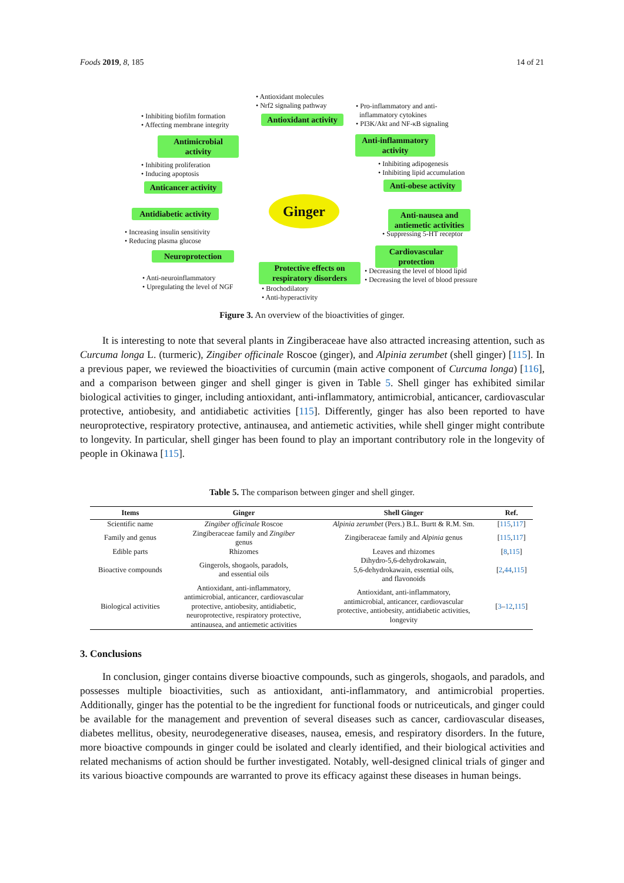Foods 2019, 8, 185 14 of 21
• Antioxidant molecules
• Nrf2 signaling pathway
Antioxidant activity
• Inhibiting biofilm formation
• Affecting membrane integrity
Antimicrobial activity
• Pro-inflammatory and anti-
inflammatory cytokines
• PI3K/Akt and NF-κB signaling
Anti-inflammatory activity
• Inhibiting proliferation
• Inducing apoptosis
• Inhibiting adipogenesis
• Inhibiting lipid accumulation
Anticancer activity
Anti-obese activity
Ginger
Antidiabetic activity
Anti-nausea and antiemetic activities
• Increasing insulin sensitivity
• Reducing plasma glucose
• Suppressing 5-HT receptor
Neuroprotection
Cardiovascular protection
Protective effects on respiratory disorders
• Anti-neuroinflammatory
• Upregulating the level of NGF
• Decreasing the level of blood lipid
• Decreasing the level of blood pressure
• Brochodilatory
• Anti-hyperactivity
Figure 3. An overview of the bioactivities of ginger.
It is interesting to note that several plants in Zingiberaceae have also attracted increasing attention, such as Curcuma longa L. (turmeric), Zingiber officinale Roscoe (ginger), and Alpinia zerumbet (shell ginger) [115]. In a previous paper, we reviewed the bioactivities of curcumin (main active component of Curcuma longa) [116], and a comparison between ginger and shell ginger is given in Table 5. Shell ginger has exhibited similar biological activities to ginger, including antioxidant, anti-inflammatory, antimicrobial, anticancer, cardiovascular protective, antiobesity, and antidiabetic activities [115]. Differently, ginger has also been reported to have neuroprotective, respiratory protective, antinausea, and antiemetic activities, while shell ginger might contribute to longevity. In particular, shell ginger has been found to play an important contributory role in the longevity of people in Okinawa [115].
Table 5. The comparison between ginger and shell ginger.
| Items | Ginger | Shell Ginger | Ref. |
| --- | --- | --- | --- |
| Scientific name | Zingiber officinale Roscoe | Alpinia zerumbet (Pers.) B.L. Burtt & R.M. Sm. | [ 115 , 117 ] |
| Family and genus | Zingiberaceae family and Zingiber genus | Zingiberaceae family and Alpinia genus | [ 115 , 117 ] |
| Edible parts | Rhizomes | Leaves and rhizomes | [ 8 , 115 ] |
| Bioactive compounds | Gingerols, shogaols, paradols, and essential oils | Dihydro-5,6-dehydrokawain, 5,6-dehydrokawain, essential oils, and flavonoids | [ 2 , 44 , 115 ] |
| Biological activities | Antioxidant, anti-inflammatory, antimicrobial, anticancer, cardiovascular protective, antiobesity, antidiabetic, neuroprotective, respiratory protective, antinausea, and antiemetic activities | Antioxidant, anti-inflammatory, antimicrobial, anticancer, cardiovascular protective, antiobesity, antidiabetic activities, longevity | [ 3 – 12 , 115 ] |
3. Conclusions
In conclusion, ginger contains diverse bioactive compounds, such as gingerols, shogaols, and paradols, and possesses multiple bioactivities, such as antioxidant, anti-inflammatory, and antimicrobial properties. Additionally, ginger has the potential to be the ingredient for functional foods or nutriceuticals, and ginger could be available for the management and prevention of several diseases such as cancer, cardiovascular diseases, diabetes mellitus, obesity, neurodegenerative diseases, nausea, emesis, and respiratory disorders. In the future, more bioactive compounds in ginger could be isolated and clearly identified, and their biological activities and related mechanisms of action should be further investigated. Notably, well-designed clinical trials of ginger and its various bioactive compounds are warranted to prove its efficacy against these diseases in human beings.